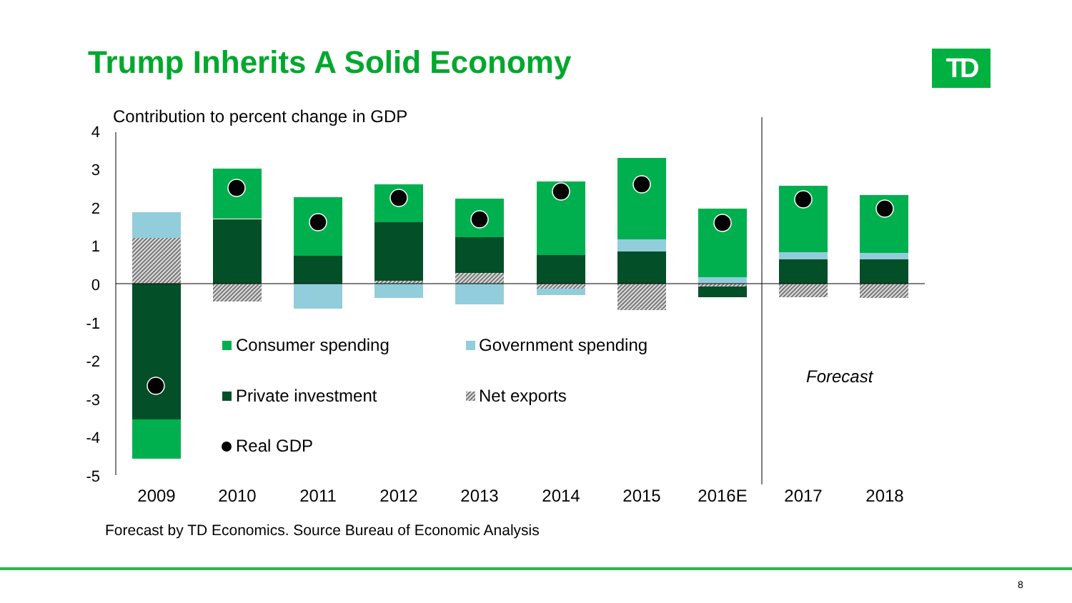Trump Inherits A Solid Economy TD
Contribution to percent change in GDP
4
3
2
1
0
-1
-2
-3
-4
-5
Consumer spending
Government spending
Private investment
Net exports
Real GDP
Forecast
2009
2010
2011
2012
2013
2014
2015
2016E
2017
2018
Forecast by TD Economics. Source Bureau of Economic Analysis
8